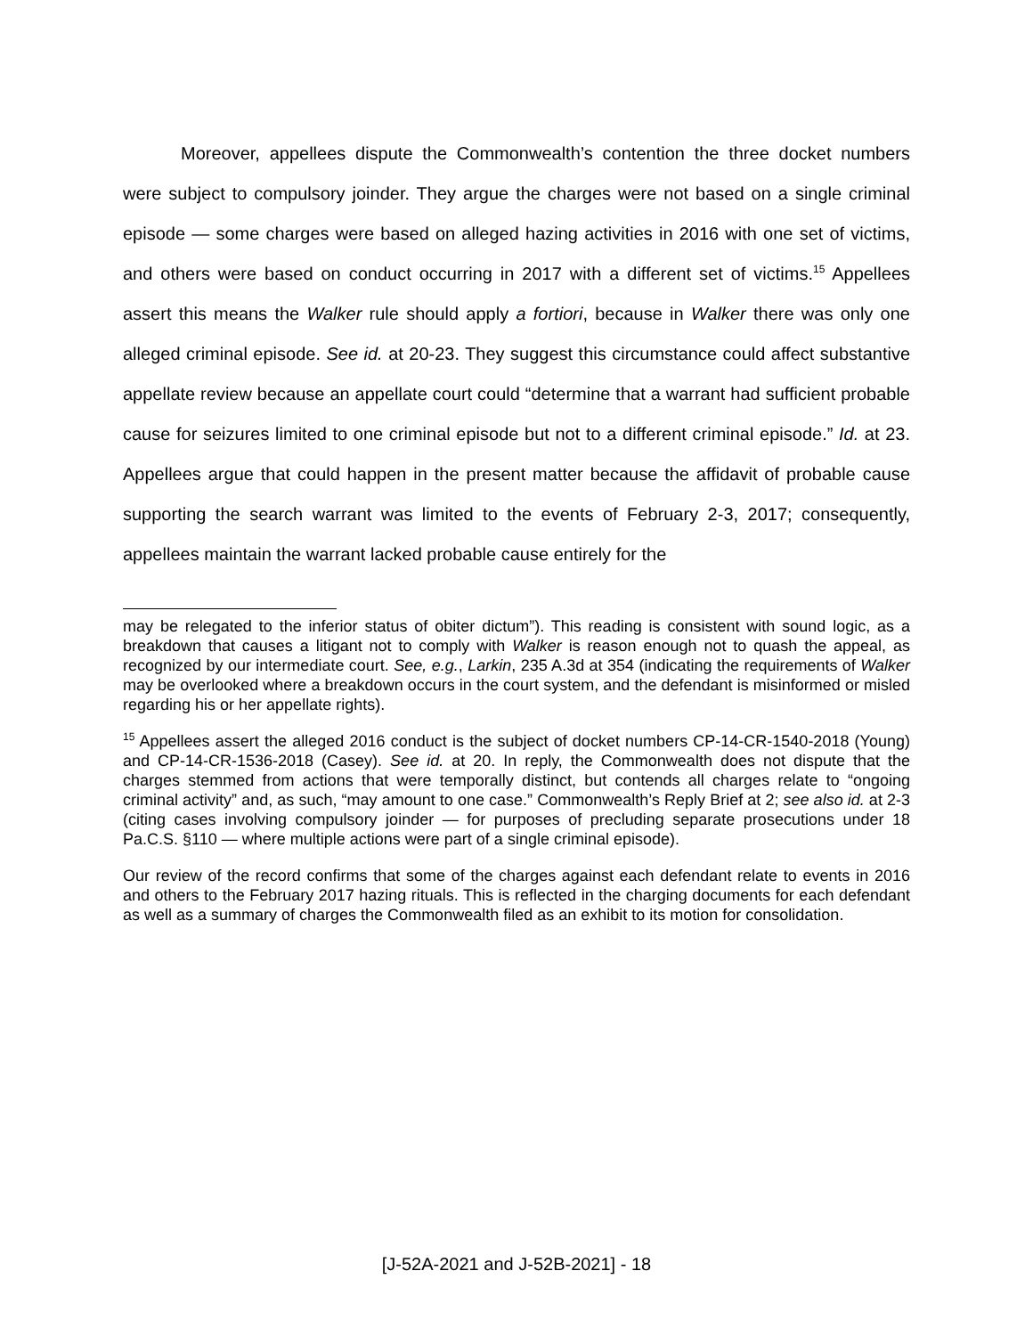Moreover, appellees dispute the Commonwealth’s contention the three docket numbers were subject to compulsory joinder. They argue the charges were not based on a single criminal episode — some charges were based on alleged hazing activities in 2016 with one set of victims, and others were based on conduct occurring in 2017 with a different set of victims.<sup>15</sup> Appellees assert this means the Walker rule should apply a fortiori, because in Walker there was only one alleged criminal episode. See id. at 20-23. They suggest this circumstance could affect substantive appellate review because an appellate court could “determine that a warrant had sufficient probable cause for seizures limited to one criminal episode but not to a different criminal episode.” Id. at 23. Appellees argue that could happen in the present matter because the affidavit of probable cause supporting the search warrant was limited to the events of February 2-3, 2017; consequently, appellees maintain the warrant lacked probable cause entirely for the
may be relegated to the inferior status of obiter dictum”). This reading is consistent with sound logic, as a breakdown that causes a litigant not to comply with Walker is reason enough not to quash the appeal, as recognized by our intermediate court. See, e.g., Larkin, 235 A.3d at 354 (indicating the requirements of Walker may be overlooked where a breakdown occurs in the court system, and the defendant is misinformed or misled regarding his or her appellate rights).
<sup>15</sup> Appellees assert the alleged 2016 conduct is the subject of docket numbers CP-14-CR-1540-2018 (Young) and CP-14-CR-1536-2018 (Casey). See id. at 20. In reply, the Commonwealth does not dispute that the charges stemmed from actions that were temporally distinct, but contends all charges relate to “ongoing criminal activity” and, as such, “may amount to one case.” Commonwealth’s Reply Brief at 2; see also id. at 2-3 (citing cases involving compulsory joinder — for purposes of precluding separate prosecutions under 18 Pa.C.S. §110 — where multiple actions were part of a single criminal episode).
Our review of the record confirms that some of the charges against each defendant relate to events in 2016 and others to the February 2017 hazing rituals. This is reflected in the charging documents for each defendant as well as a summary of charges the Commonwealth filed as an exhibit to its motion for consolidation.
[J-52A-2021 and J-52B-2021] - 18